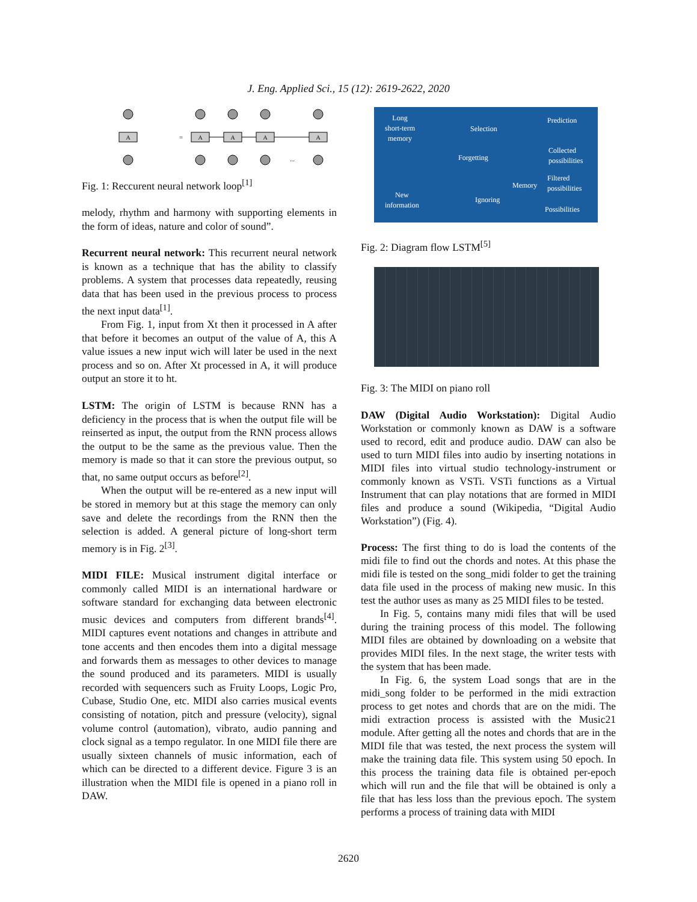J. Eng. Applied Sci., 15 (12): 2619-2622, 2020
A
=
A
A
A
A
...
Fig. 1: Reccurent neural network loop<sup>[1]</sup>
melody, rhythm and harmony with supporting elements in the form of ideas, nature and color of sound”.
Recurrent neural network: This recurrent neural network is known as a technique that has the ability to classify problems. A system that processes data repeatedly, reusing data that has been used in the previous process to process the next input data<sup>[1]</sup>.
From Fig. 1, input from Xt then it processed in A after that before it becomes an output of the value of A, this A value issues a new input wich will later be used in the next process and so on. After Xt processed in A, it will produce output an store it to ht.
LSTM: The origin of LSTM is because RNN has a deficiency in the process that is when the output file will be reinserted as input, the output from the RNN process allows the output to be the same as the previous value. Then the memory is made so that it can store the previous output, so that, no same output occurs as before<sup>[2]</sup>.
When the output will be re-entered as a new input will be stored in memory but at this stage the memory can only save and delete the recordings from the RNN then the selection is added. A general picture of long-short term memory is in Fig. 2<sup>[3]</sup>.
MIDI FILE: Musical instrument digital interface or commonly called MIDI is an international hardware or software standard for exchanging data between electronic music devices and computers from different brands<sup>[4]</sup>. MIDI captures event notations and changes in attribute and tone accents and then encodes them into a digital message and forwards them as messages to other devices to manage the sound produced and its parameters. MIDI is usually recorded with sequencers such as Fruity Loops, Logic Pro, Cubase, Studio One, etc. MIDI also carries musical events consisting of notation, pitch and pressure (velocity), signal volume control (automation), vibrato, audio panning and clock signal as a tempo regulator. In one MIDI file there are usually sixteen channels of music information, each of which can be directed to a different device. Figure 3 is an illustration when the MIDI file is opened in a piano roll in DAW.
Long
short-term
memory
Selection
Prediction
Collected
possibilities Forgetting
Memory
Filtered
possibilities
Ignoring
New
information
Possibilities
Fig. 2: Diagram flow LSTM<sup>[5]</sup>
Fig. 3: The MIDI on piano roll
DAW (Digital Audio Workstation): Digital Audio Workstation or commonly known as DAW is a software used to record, edit and produce audio. DAW can also be used to turn MIDI files into audio by inserting notations in MIDI files into virtual studio technology-instrument or commonly known as VSTi. VSTi functions as a Virtual Instrument that can play notations that are formed in MIDI files and produce a sound (Wikipedia, “Digital Audio Workstation”) (Fig. 4).
Process: The first thing to do is load the contents of the midi file to find out the chords and notes. At this phase the midi file is tested on the song_midi folder to get the training data file used in the process of making new music. In this test the author uses as many as 25 MIDI files to be tested.
In Fig. 5, contains many midi files that will be used during the training process of this model. The following MIDI files are obtained by downloading on a website that provides MIDI files. In the next stage, the writer tests with the system that has been made.
In Fig. 6, the system Load songs that are in the midi_song folder to be performed in the midi extraction process to get notes and chords that are on the midi. The midi extraction process is assisted with the Music21 module. After getting all the notes and chords that are in the MIDI file that was tested, the next process the system will make the training data file. This system using 50 epoch. In this process the training data file is obtained per-epoch which will run and the file that will be obtained is only a file that has less loss than the previous epoch. The system performs a process of training data with MIDI
2620